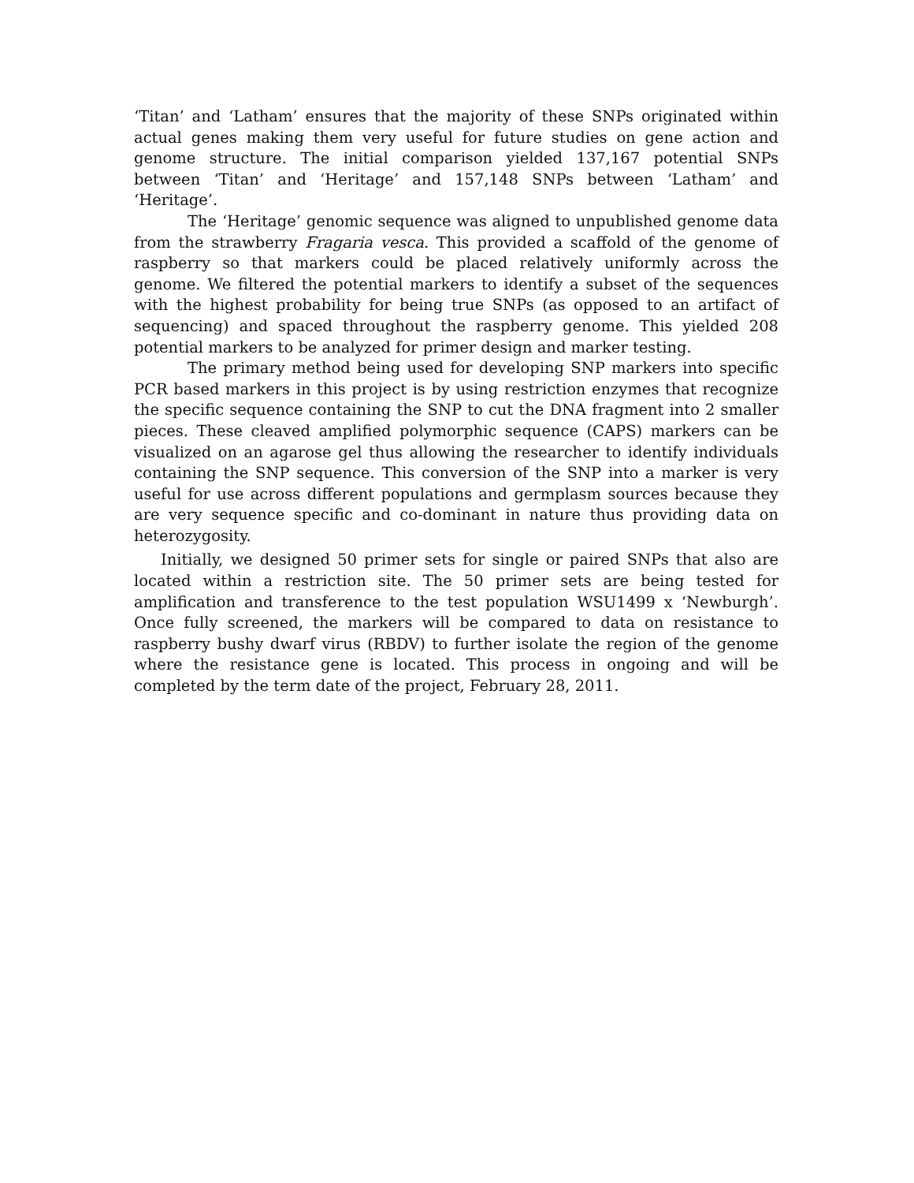‘Titan’ and ‘Latham’ ensures that the majority of these SNPs originated within actual genes making them very useful for future studies on gene action and genome structure. The initial comparison yielded 137,167 potential SNPs between ‘Titan’ and ‘Heritage’ and 157,148 SNPs between ‘Latham’ and ‘Heritage’.
The ‘Heritage’ genomic sequence was aligned to unpublished genome data from the strawberry Fragaria vesca. This provided a scaffold of the genome of raspberry so that markers could be placed relatively uniformly across the genome. We filtered the potential markers to identify a subset of the sequences with the highest probability for being true SNPs (as opposed to an artifact of sequencing) and spaced throughout the raspberry genome. This yielded 208 potential markers to be analyzed for primer design and marker testing.
The primary method being used for developing SNP markers into specific PCR based markers in this project is by using restriction enzymes that recognize the specific sequence containing the SNP to cut the DNA fragment into 2 smaller pieces. These cleaved amplified polymorphic sequence (CAPS) markers can be visualized on an agarose gel thus allowing the researcher to identify individuals containing the SNP sequence. This conversion of the SNP into a marker is very useful for use across different populations and germplasm sources because they are very sequence specific and co-dominant in nature thus providing data on heterozygosity.
Initially, we designed 50 primer sets for single or paired SNPs that also are located within a restriction site. The 50 primer sets are being tested for amplification and transference to the test population WSU1499 x ‘Newburgh’. Once fully screened, the markers will be compared to data on resistance to raspberry bushy dwarf virus (RBDV) to further isolate the region of the genome where the resistance gene is located. This process in ongoing and will be completed by the term date of the project, February 28, 2011.